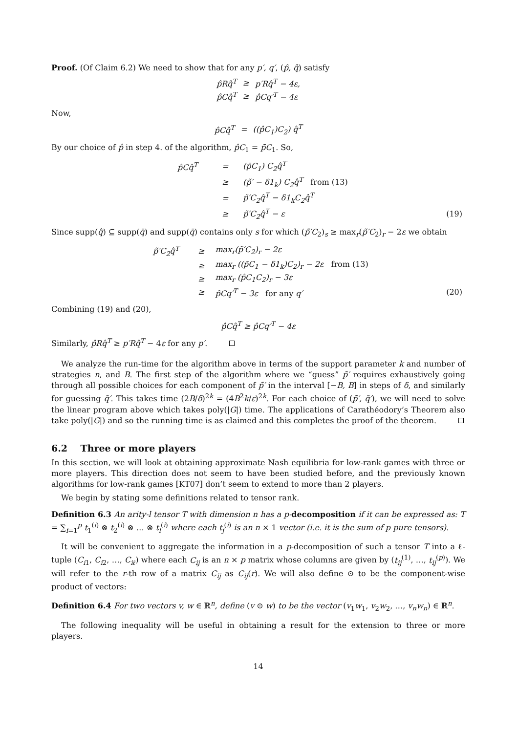Proof. (Of Claim 6.2) We need to show that for any p′, q′, (p̂, q̂) satisfy
| p̂Rq̂<sup>T</sup> | ≥ | p′Rq̂<sup>T</sup> − 4ε, |
| p̂Cq̂<sup>T</sup> | ≥ | p̂Cq′<sup>T</sup> − 4ε |
Now,
| p̂Cq̂<sup>T</sup> | = | ((p̂C<sub>1</sub>)C<sub>2</sub>) q̂<sup>T</sup> |
By our choice of p̂ in step 4. of the algorithm, p̂C<sub>1</sub> = p̄C<sub>1</sub>. So,
| | p̂Cq̂<sup>T</sup> | = | (p̄C<sub>1</sub>) C<sub>2</sub>q̂<sup>T</sup> | |
| | | ≥ | (p̃′ − δ1<sub>k</sub>) C<sub>2</sub>q̂<sup>T</sup> from (13) | |
| | | = | p̃′C<sub>2</sub>q̂<sup>T</sup> − δ1<sub>k</sub>C<sub>2</sub>q̂<sup>T</sup> | |
| | | ≥ | p̃′C<sub>2</sub>q̂<sup>T</sup> − ε | (19) |
Since supp(q̂) ⊆ supp(q̄) and supp(q̄) contains only s for which (p̃′C<sub>2</sub>)<sub>s</sub> ≥ max<sub>r</sub>(p̃′C<sub>2</sub>)<sub>r</sub> − 2ε we obtain
| | p̃′C<sub>2</sub>q̂<sup>T</sup> | ≥ | max<sub>r</sub>(p̃′C<sub>2</sub>)<sub>r</sub> − 2ε | |
| | | ≥ | max<sub>r</sub> ((p̄C<sub>1</sub> − δ1<sub>k</sub>)C<sub>2</sub>)<sub>r</sub> − 2ε from (13) | |
| | | ≥ | max<sub>r</sub> (p̂C<sub>1</sub>C<sub>2</sub>)<sub>r</sub> − 3ε | |
| | | ≥ | p̂Cq′<sup>T</sup> − 3ε for any q′ | (20) |
Combining (19) and (20),
p̂Cq̂<sup>T</sup> ≥ p̂Cq′<sup>T</sup> − 4ε
Similarly, p̂Rq̂<sup>T</sup> ≥ p′Rq̂<sup>T</sup> − 4ε for any p′.
We analyze the run-time for the algorithm above in terms of the support parameter k and number of strategies n, and B. The first step of the algorithm where we “guess” p̃′ requires exhaustively going through all possible choices for each component of p̃′ in the interval [−B, B] in steps of δ, and similarly for guessing q̃′. This takes time (2B/δ)<sup>2k</sup> = (4B<sup>2</sup>k/ε)<sup>2k</sup>. For each choice of (p̃′, q̃′), we will need to solve the linear program above which takes poly(|G|) time. The applications of Carathéodory’s Theorem also take poly(|G|) and so the running time is as claimed and this completes the proof of the theorem.
6.2 Three or more players
In this section, we will look at obtaining approximate Nash equilibria for low-rank games with three or more players. This direction does not seem to have been studied before, and the previously known algorithms for low-rank games [KT07] don’t seem to extend to more than 2 players.
We begin by stating some definitions related to tensor rank.
Definition 6.3 An arity-l tensor T with dimension n has a p-decomposition if it can be expressed as: T = ∑<sub>i=1</sub><sup>p</sup> t<sub>1</sub><sup>(i)</sup> ⊗ t<sub>2</sub><sup>(i)</sup> ⊗ … ⊗ t<sub>l</sub><sup>(i)</sup> where each t<sub>j</sub><sup>(i)</sup> is an n × 1 vector (i.e. it is the sum of p pure tensors).
It will be convenient to aggregate the information in a p-decomposition of such a tensor T into a ℓ-tuple (C<sub>i1</sub>, C<sub>i2</sub>, …, C<sub>iℓ</sub>) where each C<sub>ij</sub> is an n × p matrix whose columns are given by (t<sub>ij</sub><sup>(1)</sup>, …, t<sub>ij</sub><sup>(p)</sup>). We will refer to the r-th row of a matrix C<sub>ij</sub> as C<sub>ij</sub>(r). We will also define ⊙ to be the component-wise product of vectors:
Definition 6.4 For two vectors v, w ∈ ℝ<sup>n</sup>, define (v ⊙ w) to be the vector (v<sub>1</sub>w<sub>1</sub>, v<sub>2</sub>w<sub>2</sub>, …, v<sub>n</sub>w<sub>n</sub>) ∈ ℝ<sup>n</sup>.
The following inequality will be useful in obtaining a result for the extension to three or more players.
14